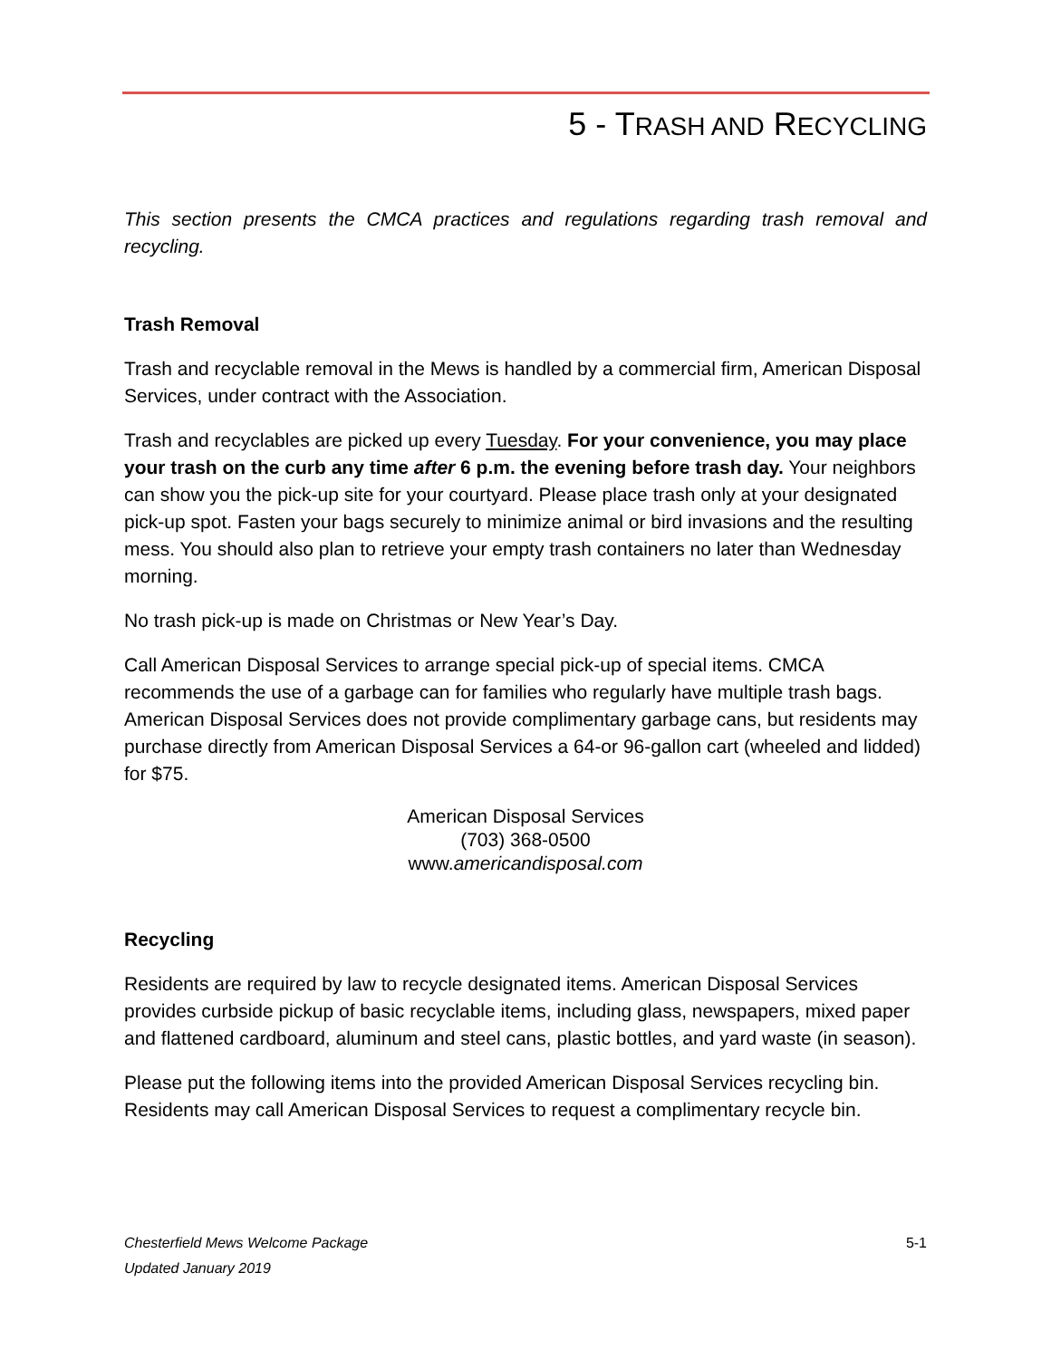5 - TRASH AND RECYCLING
This section presents the CMCA practices and regulations regarding trash removal and recycling.
Trash Removal
Trash and recyclable removal in the Mews is handled by a commercial firm, American Disposal Services, under contract with the Association.
Trash and recyclables are picked up every Tuesday. For your convenience, you may place your trash on the curb any time after 6 p.m. the evening before trash day. Your neighbors can show you the pick-up site for your courtyard. Please place trash only at your designated pick-up spot. Fasten your bags securely to minimize animal or bird invasions and the resulting mess. You should also plan to retrieve your empty trash containers no later than Wednesday morning.
No trash pick-up is made on Christmas or New Year’s Day.
Call American Disposal Services to arrange special pick-up of special items. CMCA recommends the use of a garbage can for families who regularly have multiple trash bags. American Disposal Services does not provide complimentary garbage cans, but residents may purchase directly from American Disposal Services a 64-or 96-gallon cart (wheeled and lidded) for $75.
American Disposal Services
(703) 368-0500
www.americandisposal.com
Recycling
Residents are required by law to recycle designated items. American Disposal Services provides curbside pickup of basic recyclable items, including glass, newspapers, mixed paper and flattened cardboard, aluminum and steel cans, plastic bottles, and yard waste (in season).
Please put the following items into the provided American Disposal Services recycling bin. Residents may call American Disposal Services to request a complimentary recycle bin.
Chesterfield Mews Welcome Package 5-1
Updated January 2019